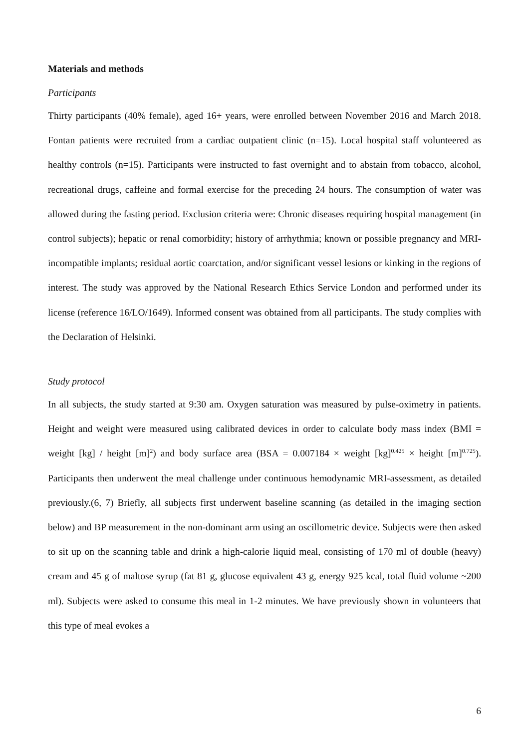Materials and methods
Participants
Thirty participants (40% female), aged 16+ years, were enrolled between November 2016 and March 2018. Fontan patients were recruited from a cardiac outpatient clinic (n=15). Local hospital staff volunteered as healthy controls (n=15). Participants were instructed to fast overnight and to abstain from tobacco, alcohol, recreational drugs, caffeine and formal exercise for the preceding 24 hours. The consumption of water was allowed during the fasting period. Exclusion criteria were: Chronic diseases requiring hospital management (in control subjects); hepatic or renal comorbidity; history of arrhythmia; known or possible pregnancy and MRI-incompatible implants; residual aortic coarctation, and/or significant vessel lesions or kinking in the regions of interest. The study was approved by the National Research Ethics Service London and performed under its license (reference 16/LO/1649). Informed consent was obtained from all participants. The study complies with the Declaration of Helsinki.
Study protocol
In all subjects, the study started at 9:30 am. Oxygen saturation was measured by pulse-oximetry in patients. Height and weight were measured using calibrated devices in order to calculate body mass index (BMI = weight [kg] / height [m]<sup>2</sup>) and body surface area (BSA = 0.007184 × weight [kg]<sup>0.425</sup> × height [m]<sup>0.725</sup>). Participants then underwent the meal challenge under continuous hemodynamic MRI-assessment, as detailed previously.(6, 7) Briefly, all subjects first underwent baseline scanning (as detailed in the imaging section below) and BP measurement in the non-dominant arm using an oscillometric device. Subjects were then asked to sit up on the scanning table and drink a high-calorie liquid meal, consisting of 170 ml of double (heavy) cream and 45 g of maltose syrup (fat 81 g, glucose equivalent 43 g, energy 925 kcal, total fluid volume ~200 ml). Subjects were asked to consume this meal in 1-2 minutes. We have previously shown in volunteers that this type of meal evokes a
6